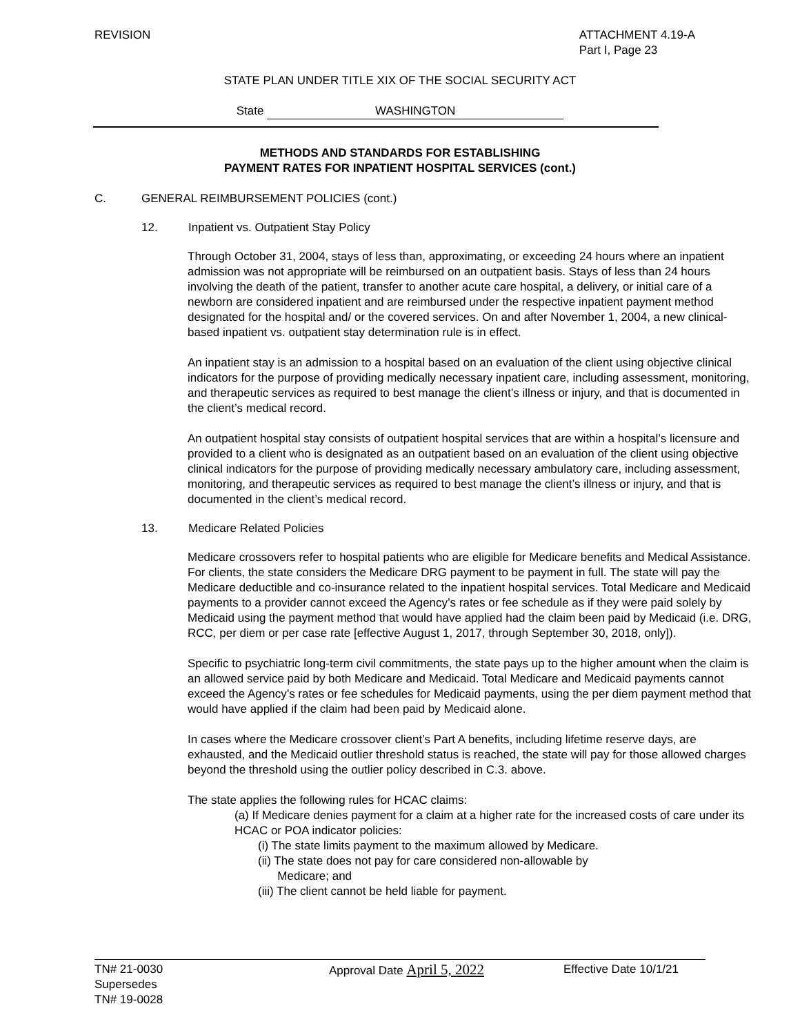REVISION ATTACHMENT 4.19-A
Part I, Page 23
STATE PLAN UNDER TITLE XIX OF THE SOCIAL SECURITY ACT
State WASHINGTON
METHODS AND STANDARDS FOR ESTABLISHING
PAYMENT RATES FOR INPATIENT HOSPITAL SERVICES (cont.)
C. GENERAL REIMBURSEMENT POLICIES (cont.)
12. Inpatient vs. Outpatient Stay Policy
Through October 31, 2004, stays of less than, approximating, or exceeding 24 hours where an inpatient admission was not appropriate will be reimbursed on an outpatient basis. Stays of less than 24 hours involving the death of the patient, transfer to another acute care hospital, a delivery, or initial care of a newborn are considered inpatient and are reimbursed under the respective inpatient payment method designated for the hospital and/ or the covered services. On and after November 1, 2004, a new clinical-based inpatient vs. outpatient stay determination rule is in effect.
An inpatient stay is an admission to a hospital based on an evaluation of the client using objective clinical indicators for the purpose of providing medically necessary inpatient care, including assessment, monitoring, and therapeutic services as required to best manage the client’s illness or injury, and that is documented in the client’s medical record.
An outpatient hospital stay consists of outpatient hospital services that are within a hospital’s licensure and provided to a client who is designated as an outpatient based on an evaluation of the client using objective clinical indicators for the purpose of providing medically necessary ambulatory care, including assessment, monitoring, and therapeutic services as required to best manage the client’s illness or injury, and that is documented in the client’s medical record.
13. Medicare Related Policies
Medicare crossovers refer to hospital patients who are eligible for Medicare benefits and Medical Assistance. For clients, the state considers the Medicare DRG payment to be payment in full. The state will pay the Medicare deductible and co-insurance related to the inpatient hospital services. Total Medicare and Medicaid payments to a provider cannot exceed the Agency’s rates or fee schedule as if they were paid solely by Medicaid using the payment method that would have applied had the claim been paid by Medicaid (i.e. DRG, RCC, per diem or per case rate [effective August 1, 2017, through September 30, 2018, only]).
Specific to psychiatric long-term civil commitments, the state pays up to the higher amount when the claim is an allowed service paid by both Medicare and Medicaid. Total Medicare and Medicaid payments cannot exceed the Agency’s rates or fee schedules for Medicaid payments, using the per diem payment method that would have applied if the claim had been paid by Medicaid alone.
In cases where the Medicare crossover client’s Part A benefits, including lifetime reserve days, are exhausted, and the Medicaid outlier threshold status is reached, the state will pay for those allowed charges beyond the threshold using the outlier policy described in C.3. above.
The state applies the following rules for HCAC claims:
(a) If Medicare denies payment for a claim at a higher rate for the increased costs of care under its HCAC or POA indicator policies:
(i) The state limits payment to the maximum allowed by Medicare.
(ii) The state does not pay for care considered non-allowable by
Medicare; and
(iii) The client cannot be held liable for payment.
TN# 21-0030
Supersedes
TN# 19-0028
Approval Date April 5, 2022
Effective Date 10/1/21